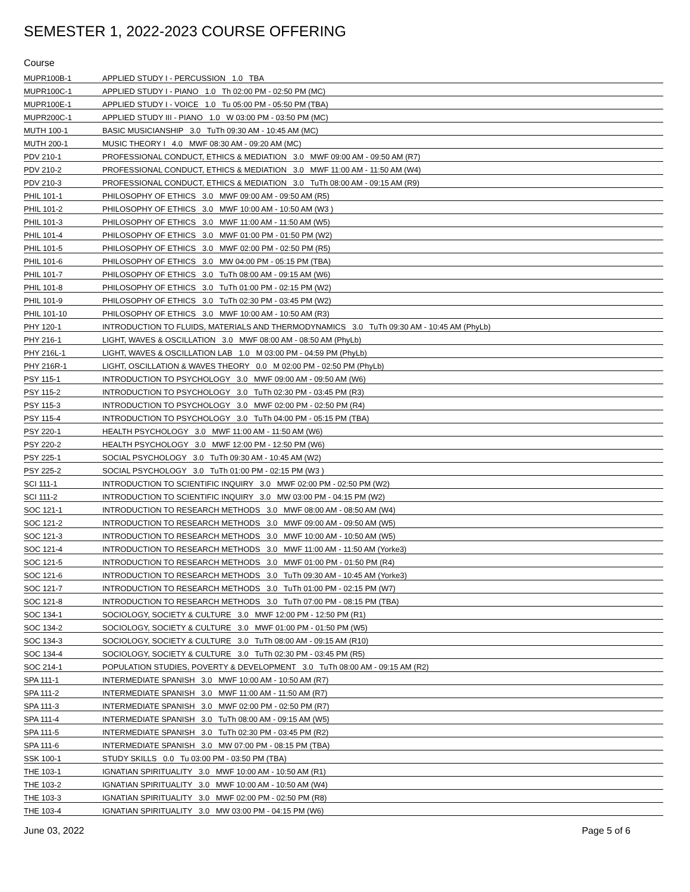SEMESTER 1, 2022-2023 COURSE OFFERING
Course
| MUPR100B-1 | APPLIED STUDY I - PERCUSSION 1.0 TBA |
| MUPR100C-1 | APPLIED STUDY I - PIANO 1.0 Th 02:00 PM - 02:50 PM (MC) |
| MUPR100E-1 | APPLIED STUDY I - VOICE 1.0 Tu 05:00 PM - 05:50 PM (TBA) |
| MUPR200C-1 | APPLIED STUDY III - PIANO 1.0 W 03:00 PM - 03:50 PM (MC) |
| MUTH 100-1 | BASIC MUSICIANSHIP 3.0 TuTh 09:30 AM - 10:45 AM (MC) |
| MUTH 200-1 | MUSIC THEORY I 4.0 MWF 08:30 AM - 09:20 AM (MC) |
| PDV 210-1 | PROFESSIONAL CONDUCT, ETHICS & MEDIATION 3.0 MWF 09:00 AM - 09:50 AM (R7) |
| PDV 210-2 | PROFESSIONAL CONDUCT, ETHICS & MEDIATION 3.0 MWF 11:00 AM - 11:50 AM (W4) |
| PDV 210-3 | PROFESSIONAL CONDUCT, ETHICS & MEDIATION 3.0 TuTh 08:00 AM - 09:15 AM (R9) |
| PHIL 101-1 | PHILOSOPHY OF ETHICS 3.0 MWF 09:00 AM - 09:50 AM (R5) |
| PHIL 101-2 | PHILOSOPHY OF ETHICS 3.0 MWF 10:00 AM - 10:50 AM (W3 ) |
| PHIL 101-3 | PHILOSOPHY OF ETHICS 3.0 MWF 11:00 AM - 11:50 AM (W5) |
| PHIL 101-4 | PHILOSOPHY OF ETHICS 3.0 MWF 01:00 PM - 01:50 PM (W2) |
| PHIL 101-5 | PHILOSOPHY OF ETHICS 3.0 MWF 02:00 PM - 02:50 PM (R5) |
| PHIL 101-6 | PHILOSOPHY OF ETHICS 3.0 MW 04:00 PM - 05:15 PM (TBA) |
| PHIL 101-7 | PHILOSOPHY OF ETHICS 3.0 TuTh 08:00 AM - 09:15 AM (W6) |
| PHIL 101-8 | PHILOSOPHY OF ETHICS 3.0 TuTh 01:00 PM - 02:15 PM (W2) |
| PHIL 101-9 | PHILOSOPHY OF ETHICS 3.0 TuTh 02:30 PM - 03:45 PM (W2) |
| PHIL 101-10 | PHILOSOPHY OF ETHICS 3.0 MWF 10:00 AM - 10:50 AM (R3) |
| PHY 120-1 | INTRODUCTION TO FLUIDS, MATERIALS AND THERMODYNAMICS 3.0 TuTh 09:30 AM - 10:45 AM (PhyLb) |
| PHY 216-1 | LIGHT, WAVES & OSCILLATION 3.0 MWF 08:00 AM - 08:50 AM (PhyLb) |
| PHY 216L-1 | LIGHT, WAVES & OSCILLATION LAB 1.0 M 03:00 PM - 04:59 PM (PhyLb) |
| PHY 216R-1 | LIGHT, OSCILLATION & WAVES THEORY 0.0 M 02:00 PM - 02:50 PM (PhyLb) |
| PSY 115-1 | INTRODUCTION TO PSYCHOLOGY 3.0 MWF 09:00 AM - 09:50 AM (W6) |
| PSY 115-2 | INTRODUCTION TO PSYCHOLOGY 3.0 TuTh 02:30 PM - 03:45 PM (R3) |
| PSY 115-3 | INTRODUCTION TO PSYCHOLOGY 3.0 MWF 02:00 PM - 02:50 PM (R4) |
| PSY 115-4 | INTRODUCTION TO PSYCHOLOGY 3.0 TuTh 04:00 PM - 05:15 PM (TBA) |
| PSY 220-1 | HEALTH PSYCHOLOGY 3.0 MWF 11:00 AM - 11:50 AM (W6) |
| PSY 220-2 | HEALTH PSYCHOLOGY 3.0 MWF 12:00 PM - 12:50 PM (W6) |
| PSY 225-1 | SOCIAL PSYCHOLOGY 3.0 TuTh 09:30 AM - 10:45 AM (W2) |
| PSY 225-2 | SOCIAL PSYCHOLOGY 3.0 TuTh 01:00 PM - 02:15 PM (W3 ) |
| SCI 111-1 | INTRODUCTION TO SCIENTIFIC INQUIRY 3.0 MWF 02:00 PM - 02:50 PM (W2) |
| SCI 111-2 | INTRODUCTION TO SCIENTIFIC INQUIRY 3.0 MW 03:00 PM - 04:15 PM (W2) |
| SOC 121-1 | INTRODUCTION TO RESEARCH METHODS 3.0 MWF 08:00 AM - 08:50 AM (W4) |
| SOC 121-2 | INTRODUCTION TO RESEARCH METHODS 3.0 MWF 09:00 AM - 09:50 AM (W5) |
| SOC 121-3 | INTRODUCTION TO RESEARCH METHODS 3.0 MWF 10:00 AM - 10:50 AM (W5) |
| SOC 121-4 | INTRODUCTION TO RESEARCH METHODS 3.0 MWF 11:00 AM - 11:50 AM (Yorke3) |
| SOC 121-5 | INTRODUCTION TO RESEARCH METHODS 3.0 MWF 01:00 PM - 01:50 PM (R4) |
| SOC 121-6 | INTRODUCTION TO RESEARCH METHODS 3.0 TuTh 09:30 AM - 10:45 AM (Yorke3) |
| SOC 121-7 | INTRODUCTION TO RESEARCH METHODS 3.0 TuTh 01:00 PM - 02:15 PM (W7) |
| SOC 121-8 | INTRODUCTION TO RESEARCH METHODS 3.0 TuTh 07:00 PM - 08:15 PM (TBA) |
| SOC 134-1 | SOCIOLOGY, SOCIETY & CULTURE 3.0 MWF 12:00 PM - 12:50 PM (R1) |
| SOC 134-2 | SOCIOLOGY, SOCIETY & CULTURE 3.0 MWF 01:00 PM - 01:50 PM (W5) |
| SOC 134-3 | SOCIOLOGY, SOCIETY & CULTURE 3.0 TuTh 08:00 AM - 09:15 AM (R10) |
| SOC 134-4 | SOCIOLOGY, SOCIETY & CULTURE 3.0 TuTh 02:30 PM - 03:45 PM (R5) |
| SOC 214-1 | POPULATION STUDIES, POVERTY & DEVELOPMENT 3.0 TuTh 08:00 AM - 09:15 AM (R2) |
| SPA 111-1 | INTERMEDIATE SPANISH 3.0 MWF 10:00 AM - 10:50 AM (R7) |
| SPA 111-2 | INTERMEDIATE SPANISH 3.0 MWF 11:00 AM - 11:50 AM (R7) |
| SPA 111-3 | INTERMEDIATE SPANISH 3.0 MWF 02:00 PM - 02:50 PM (R7) |
| SPA 111-4 | INTERMEDIATE SPANISH 3.0 TuTh 08:00 AM - 09:15 AM (W5) |
| SPA 111-5 | INTERMEDIATE SPANISH 3.0 TuTh 02:30 PM - 03:45 PM (R2) |
| SPA 111-6 | INTERMEDIATE SPANISH 3.0 MW 07:00 PM - 08:15 PM (TBA) |
| SSK 100-1 | STUDY SKILLS 0.0 Tu 03:00 PM - 03:50 PM (TBA) |
| THE 103-1 | IGNATIAN SPIRITUALITY 3.0 MWF 10:00 AM - 10:50 AM (R1) |
| THE 103-2 | IGNATIAN SPIRITUALITY 3.0 MWF 10:00 AM - 10:50 AM (W4) |
| THE 103-3 | IGNATIAN SPIRITUALITY 3.0 MWF 02:00 PM - 02:50 PM (R8) |
| THE 103-4 | IGNATIAN SPIRITUALITY 3.0 MW 03:00 PM - 04:15 PM (W6) |
June 03, 2022 Page 5 of 6